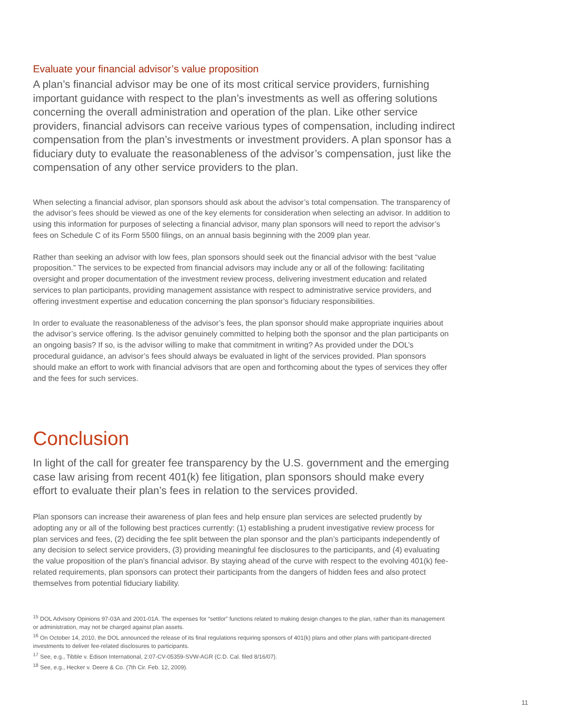Evaluate your financial advisor’s value proposition
A plan’s financial advisor may be one of its most critical service providers, furnishing important guidance with respect to the plan’s investments as well as offering solutions concerning the overall administration and operation of the plan. Like other service providers, financial advisors can receive various types of compensation, including indirect compensation from the plan’s investments or investment providers. A plan sponsor has a fiduciary duty to evaluate the reasonableness of the advisor’s compensation, just like the compensation of any other service providers to the plan.
When selecting a financial advisor, plan sponsors should ask about the advisor’s total compensation. The transparency of the advisor’s fees should be viewed as one of the key elements for consideration when selecting an advisor. In addition to using this information for purposes of selecting a financial advisor, many plan sponsors will need to report the advisor’s fees on Schedule C of its Form 5500 filings, on an annual basis beginning with the 2009 plan year.
Rather than seeking an advisor with low fees, plan sponsors should seek out the financial advisor with the best “value proposition.” The services to be expected from financial advisors may include any or all of the following: facilitating oversight and proper documentation of the investment review process, delivering investment education and related services to plan participants, providing management assistance with respect to administrative service providers, and offering investment expertise and education concerning the plan sponsor’s fiduciary responsibilities.
In order to evaluate the reasonableness of the advisor’s fees, the plan sponsor should make appropriate inquiries about the advisor’s service offering. Is the advisor genuinely committed to helping both the sponsor and the plan participants on an ongoing basis? If so, is the advisor willing to make that commitment in writing? As provided under the DOL’s procedural guidance, an advisor’s fees should always be evaluated in light of the services provided. Plan sponsors should make an effort to work with financial advisors that are open and forthcoming about the types of services they offer and the fees for such services.
Conclusion
In light of the call for greater fee transparency by the U.S. government and the emerging case law arising from recent 401(k) fee litigation, plan sponsors should make every effort to evaluate their plan’s fees in relation to the services provided.
Plan sponsors can increase their awareness of plan fees and help ensure plan services are selected prudently by adopting any or all of the following best practices currently: (1) establishing a prudent investigative review process for plan services and fees, (2) deciding the fee split between the plan sponsor and the plan’s participants independently of any decision to select service providers, (3) providing meaningful fee disclosures to the participants, and (4) evaluating the value proposition of the plan’s financial advisor. By staying ahead of the curve with respect to the evolving 401(k) fee-related requirements, plan sponsors can protect their participants from the dangers of hidden fees and also protect themselves from potential fiduciary liability.
<sup>15</sup> DOL Advisory Opinions 97-03A and 2001-01A. The expenses for “settlor” functions related to making design changes to the plan, rather than its management or administration, may not be charged against plan assets.
<sup>16</sup> On October 14, 2010, the DOL announced the release of its final regulations requiring sponsors of 401(k) plans and other plans with participant-directed investments to deliver fee-related disclosures to participants.
<sup>17</sup> See, e.g., Tibble v. Edison International, 2:07-CV-05359-SVW-AGR (C.D. Cal. filed 8/16/07).
<sup>18</sup> See, e.g., Hecker v. Deere & Co. (7th Cir. Feb. 12, 2009).
11